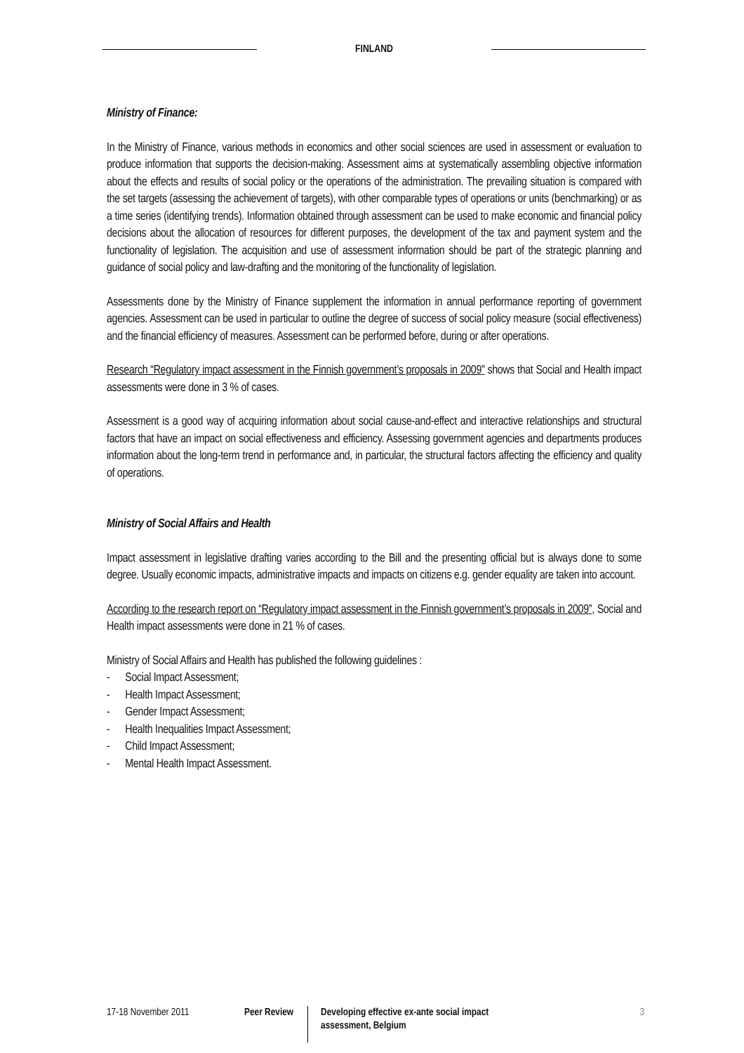FINLAND
Ministry of Finance:
In the Ministry of Finance, various methods in economics and other social sciences are used in assessment or evaluation to produce information that supports the decision-making. Assessment aims at systematically assembling objective information about the effects and results of social policy or the operations of the administration. The prevailing situation is compared with the set targets (assessing the achievement of targets), with other comparable types of operations or units (benchmarking) or as a time series (identifying trends). Information obtained through assessment can be used to make economic and financial policy decisions about the allocation of resources for different purposes, the development of the tax and payment system and the functionality of legislation. The acquisition and use of assessment information should be part of the strategic planning and guidance of social policy and law-drafting and the monitoring of the functionality of legislation.
Assessments done by the Ministry of Finance supplement the information in annual performance reporting of government agencies. Assessment can be used in particular to outline the degree of success of social policy measure (social effectiveness) and the financial efficiency of measures. Assessment can be performed before, during or after operations.
Research “Regulatory impact assessment in the Finnish government’s proposals in 2009” shows that Social and Health impact assessments were done in 3 % of cases.
Assessment is a good way of acquiring information about social cause-and-effect and interactive relationships and structural factors that have an impact on social effectiveness and efficiency. Assessing government agencies and departments produces information about the long-term trend in performance and, in particular, the structural factors affecting the efficiency and quality of operations.
Ministry of Social Affairs and Health
Impact assessment in legislative drafting varies according to the Bill and the presenting official but is always done to some degree. Usually economic impacts, administrative impacts and impacts on citizens e.g. gender equality are taken into account.
According to the research report on “Regulatory impact assessment in the Finnish government’s proposals in 2009”, Social and Health impact assessments were done in 21 % of cases.
Ministry of Social Affairs and Health has published the following guidelines :
- Social Impact Assessment;
- Health Impact Assessment;
- Gender Impact Assessment;
- Health Inequalities Impact Assessment;
- Child Impact Assessment;
- Mental Health Impact Assessment.
17-18 November 2011 Peer Review Developing effective ex-ante social impact assessment, Belgium
3